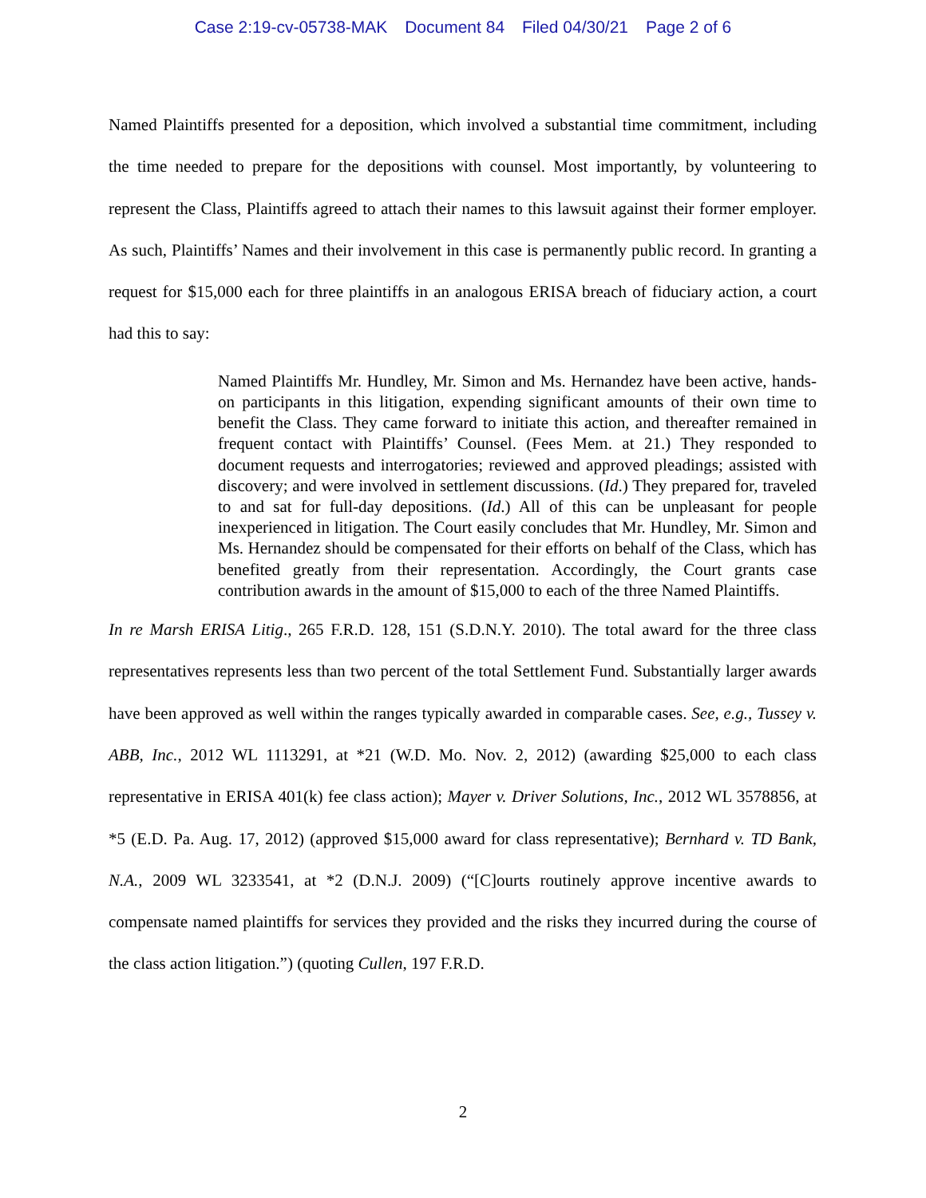Case 2:19-cv-05738-MAK Document 84 Filed 04/30/21 Page 2 of 6
Named Plaintiffs presented for a deposition, which involved a substantial time commitment, including the time needed to prepare for the depositions with counsel. Most importantly, by volunteering to represent the Class, Plaintiffs agreed to attach their names to this lawsuit against their former employer. As such, Plaintiffs’ Names and their involvement in this case is permanently public record. In granting a request for $15,000 each for three plaintiffs in an analogous ERISA breach of fiduciary action, a court had this to say:
Named Plaintiffs Mr. Hundley, Mr. Simon and Ms. Hernandez have been active, hands-on participants in this litigation, expending significant amounts of their own time to benefit the Class. They came forward to initiate this action, and thereafter remained in frequent contact with Plaintiffs’ Counsel. (Fees Mem. at 21.) They responded to document requests and interrogatories; reviewed and approved pleadings; assisted with discovery; and were involved in settlement discussions. (Id.) They prepared for, traveled to and sat for full-day depositions. (Id.) All of this can be unpleasant for people inexperienced in litigation. The Court easily concludes that Mr. Hundley, Mr. Simon and Ms. Hernandez should be compensated for their efforts on behalf of the Class, which has benefited greatly from their representation. Accordingly, the Court grants case contribution awards in the amount of $15,000 to each of the three Named Plaintiffs.
In re Marsh ERISA Litig., 265 F.R.D. 128, 151 (S.D.N.Y. 2010). The total award for the three class representatives represents less than two percent of the total Settlement Fund. Substantially larger awards have been approved as well within the ranges typically awarded in comparable cases. See, e.g., Tussey v. ABB, Inc., 2012 WL 1113291, at *21 (W.D. Mo. Nov. 2, 2012) (awarding $25,000 to each class representative in ERISA 401(k) fee class action); Mayer v. Driver Solutions, Inc., 2012 WL 3578856, at *5 (E.D. Pa. Aug. 17, 2012) (approved $15,000 award for class representative); Bernhard v. TD Bank, N.A., 2009 WL 3233541, at *2 (D.N.J. 2009) (“[C]ourts routinely approve incentive awards to compensate named plaintiffs for services they provided and the risks they incurred during the course of the class action litigation.”) (quoting Cullen, 197 F.R.D.
2